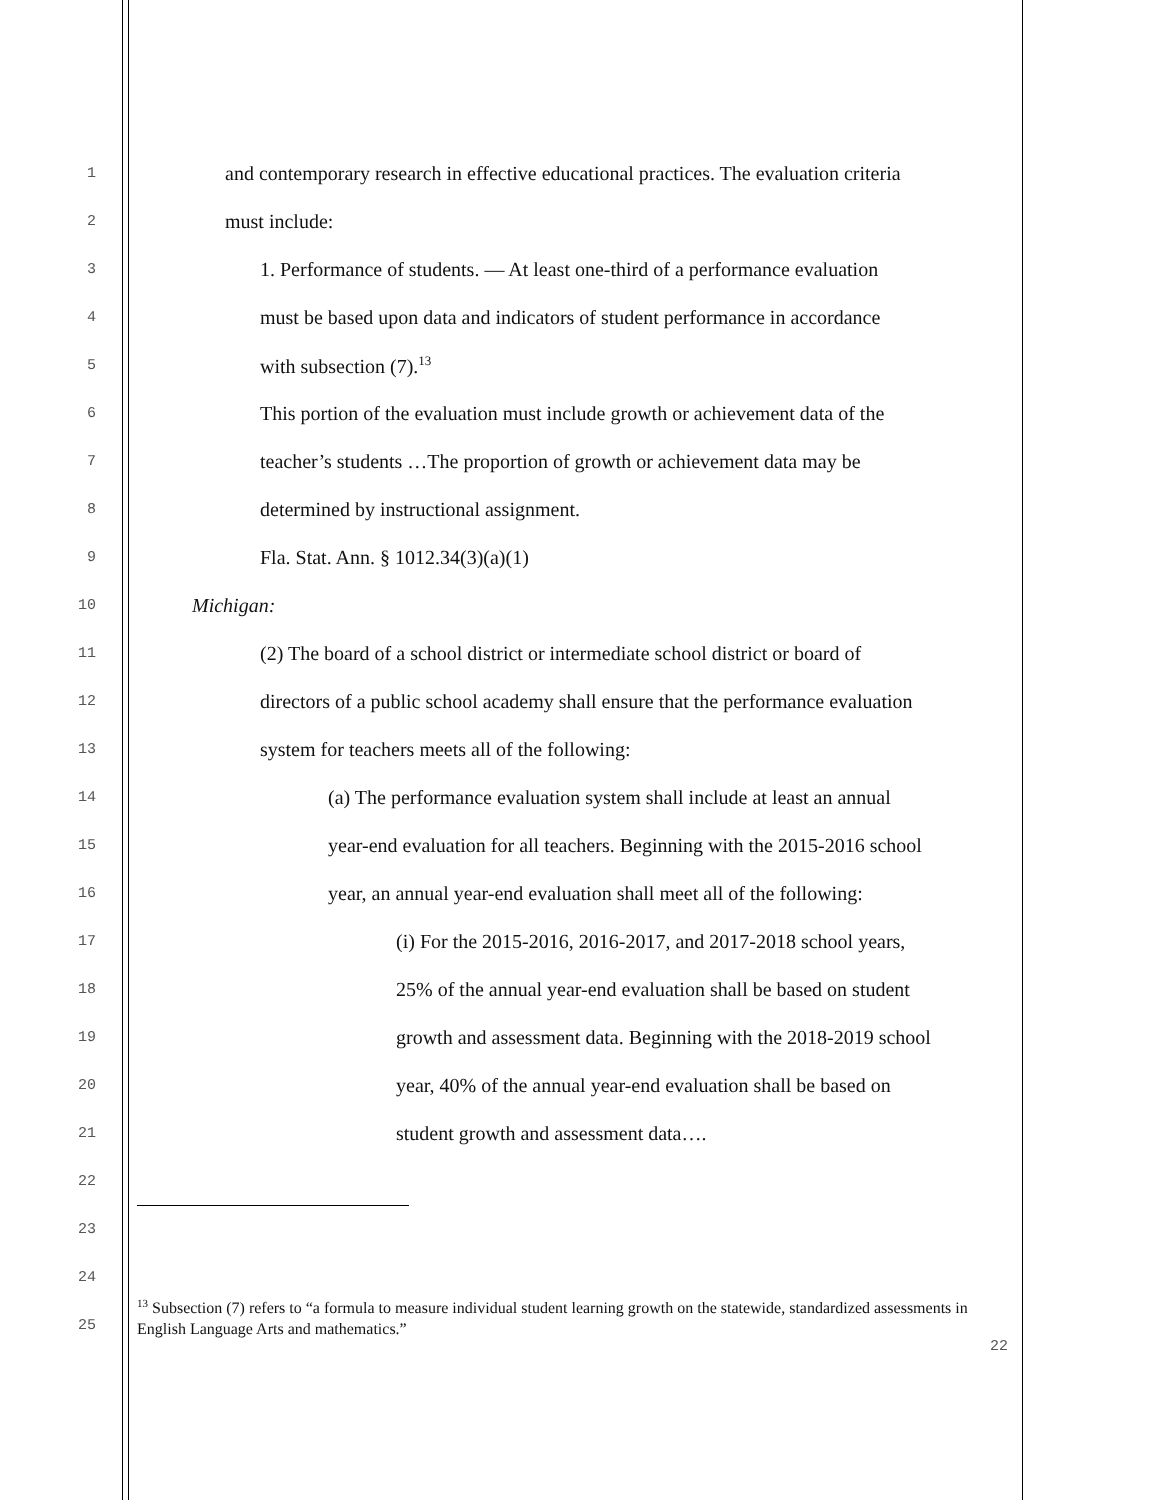1 and contemporary research in effective educational practices. The evaluation criteria
2 must include:
3 1. Performance of students. — At least one-third of a performance evaluation
4 must be based upon data and indicators of student performance in accordance
5 with subsection (7).<sup>13</sup>
6 This portion of the evaluation must include growth or achievement data of the
7 teacher’s students …The proportion of growth or achievement data may be
8 determined by instructional assignment.
9 Fla. Stat. Ann. § 1012.34(3)(a)(1)
10 Michigan:
11 (2) The board of a school district or intermediate school district or board of
12 directors of a public school academy shall ensure that the performance evaluation
13 system for teachers meets all of the following:
14 (a) The performance evaluation system shall include at least an annual
15 year-end evaluation for all teachers. Beginning with the 2015-2016 school
16 year, an annual year-end evaluation shall meet all of the following:
17 (i) For the 2015-2016, 2016-2017, and 2017-2018 school years,
18 25% of the annual year-end evaluation shall be based on student
19 growth and assessment data. Beginning with the 2018-2019 school
20 year, 40% of the annual year-end evaluation shall be based on
21 student growth and assessment data….
22
23
24
25
<sup>13</sup> Subsection (7) refers to “a formula to measure individual student learning growth on the statewide, standardized assessments in English Language Arts and mathematics.”
22